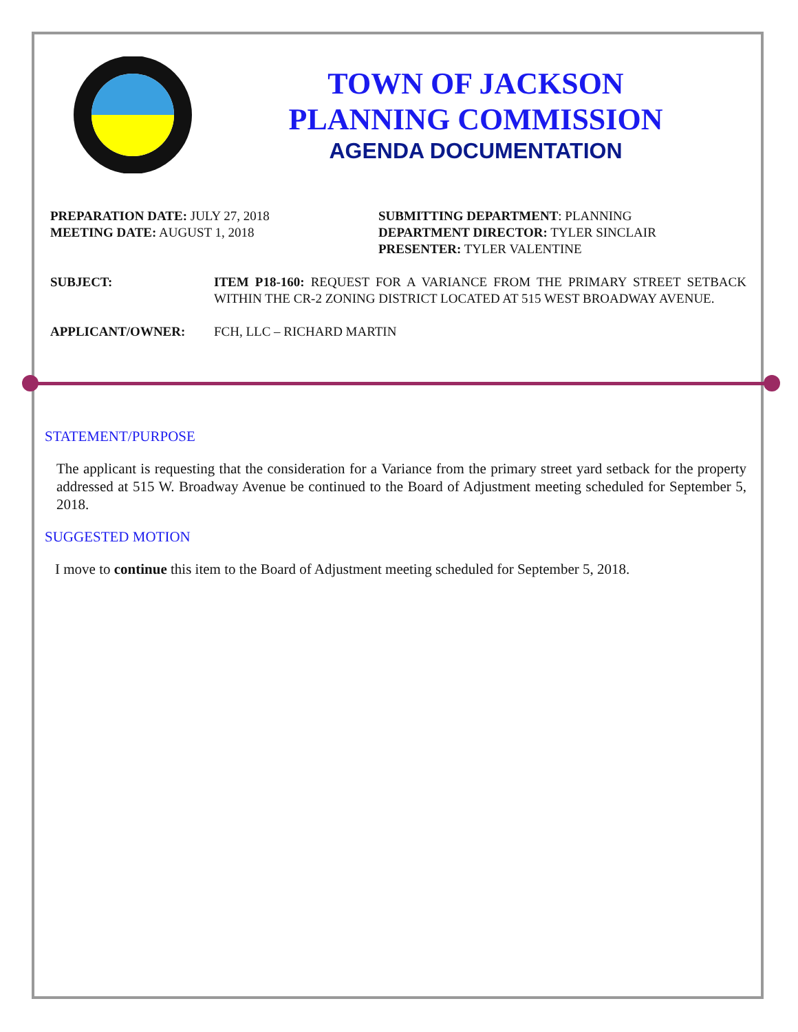TOWN OF JACKSON
PLANNING COMMISSION
AGENDA DOCUMENTATION
PREPARATION DATE: JULY 27, 2018
MEETING DATE: AUGUST 1, 2018
SUBMITTING DEPARTMENT: PLANNING
DEPARTMENT DIRECTOR: TYLER SINCLAIR
PRESENTER: TYLER VALENTINE
SUBJECT: ITEM P18-160: REQUEST FOR A VARIANCE FROM THE PRIMARY STREET SETBACK WITHIN THE CR-2 ZONING DISTRICT LOCATED AT 515 WEST BROADWAY AVENUE.
APPLICANT/OWNER: FCH, LLC – RICHARD MARTIN
STATEMENT/PURPOSE
The applicant is requesting that the consideration for a Variance from the primary street yard setback for the property addressed at 515 W. Broadway Avenue be continued to the Board of Adjustment meeting scheduled for September 5, 2018.
SUGGESTED MOTION
I move to continue this item to the Board of Adjustment meeting scheduled for September 5, 2018.